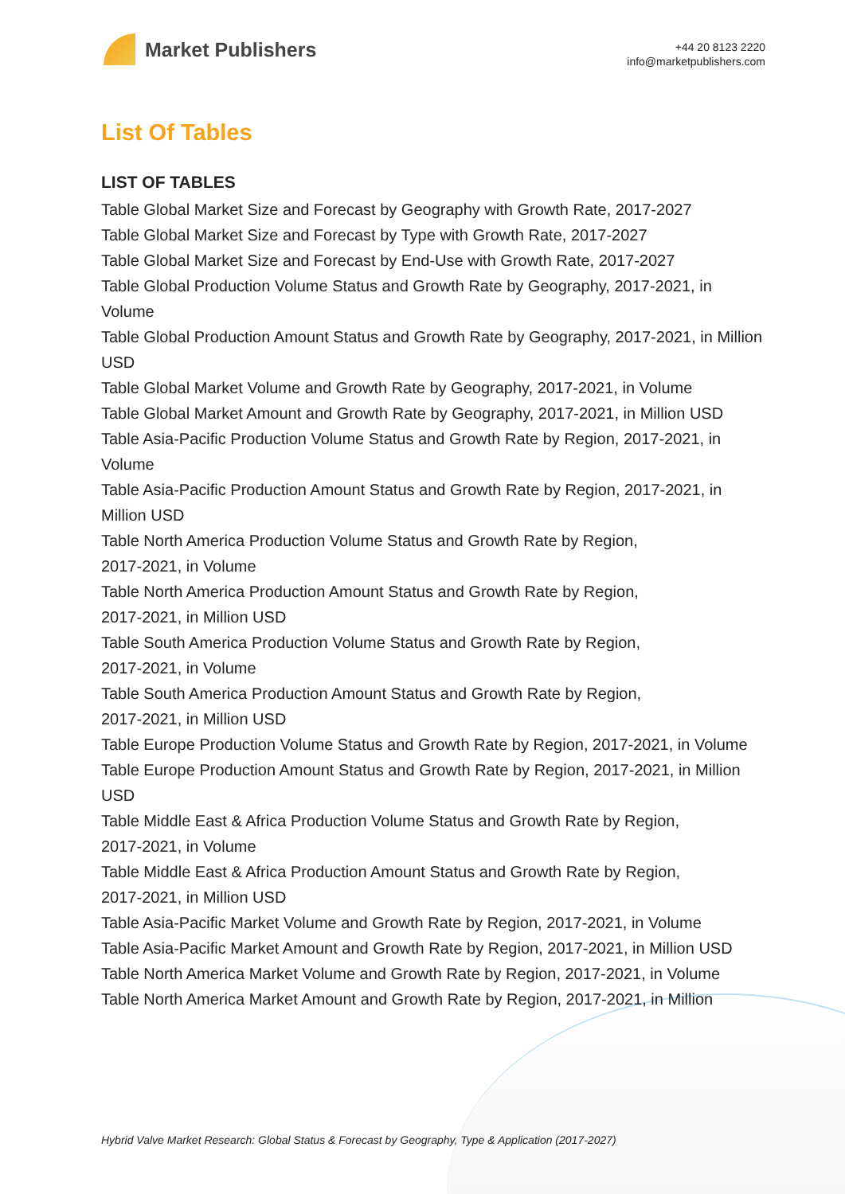Market Publishers
+44 20 8123 2220
info@marketpublishers.com
List Of Tables
LIST OF TABLES
Table Global Market Size and Forecast by Geography with Growth Rate, 2017-2027
Table Global Market Size and Forecast by Type with Growth Rate, 2017-2027
Table Global Market Size and Forecast by End-Use with Growth Rate, 2017-2027
Table Global Production Volume Status and Growth Rate by Geography, 2017-2021, in Volume
Table Global Production Amount Status and Growth Rate by Geography, 2017-2021, in Million USD
Table Global Market Volume and Growth Rate by Geography, 2017-2021, in Volume
Table Global Market Amount and Growth Rate by Geography, 2017-2021, in Million USD
Table Asia-Pacific Production Volume Status and Growth Rate by Region, 2017-2021, in Volume
Table Asia-Pacific Production Amount Status and Growth Rate by Region, 2017-2021, in Million USD
Table North America Production Volume Status and Growth Rate by Region,
2017-2021, in Volume
Table North America Production Amount Status and Growth Rate by Region,
2017-2021, in Million USD
Table South America Production Volume Status and Growth Rate by Region,
2017-2021, in Volume
Table South America Production Amount Status and Growth Rate by Region,
2017-2021, in Million USD
Table Europe Production Volume Status and Growth Rate by Region, 2017-2021, in Volume
Table Europe Production Amount Status and Growth Rate by Region, 2017-2021, in Million USD
Table Middle East & Africa Production Volume Status and Growth Rate by Region,
2017-2021, in Volume
Table Middle East & Africa Production Amount Status and Growth Rate by Region,
2017-2021, in Million USD
Table Asia-Pacific Market Volume and Growth Rate by Region, 2017-2021, in Volume
Table Asia-Pacific Market Amount and Growth Rate by Region, 2017-2021, in Million USD
Table North America Market Volume and Growth Rate by Region, 2017-2021, in Volume
Table North America Market Amount and Growth Rate by Region, 2017-2021, in Million
Hybrid Valve Market Research: Global Status & Forecast by Geography, Type & Application (2017-2027)